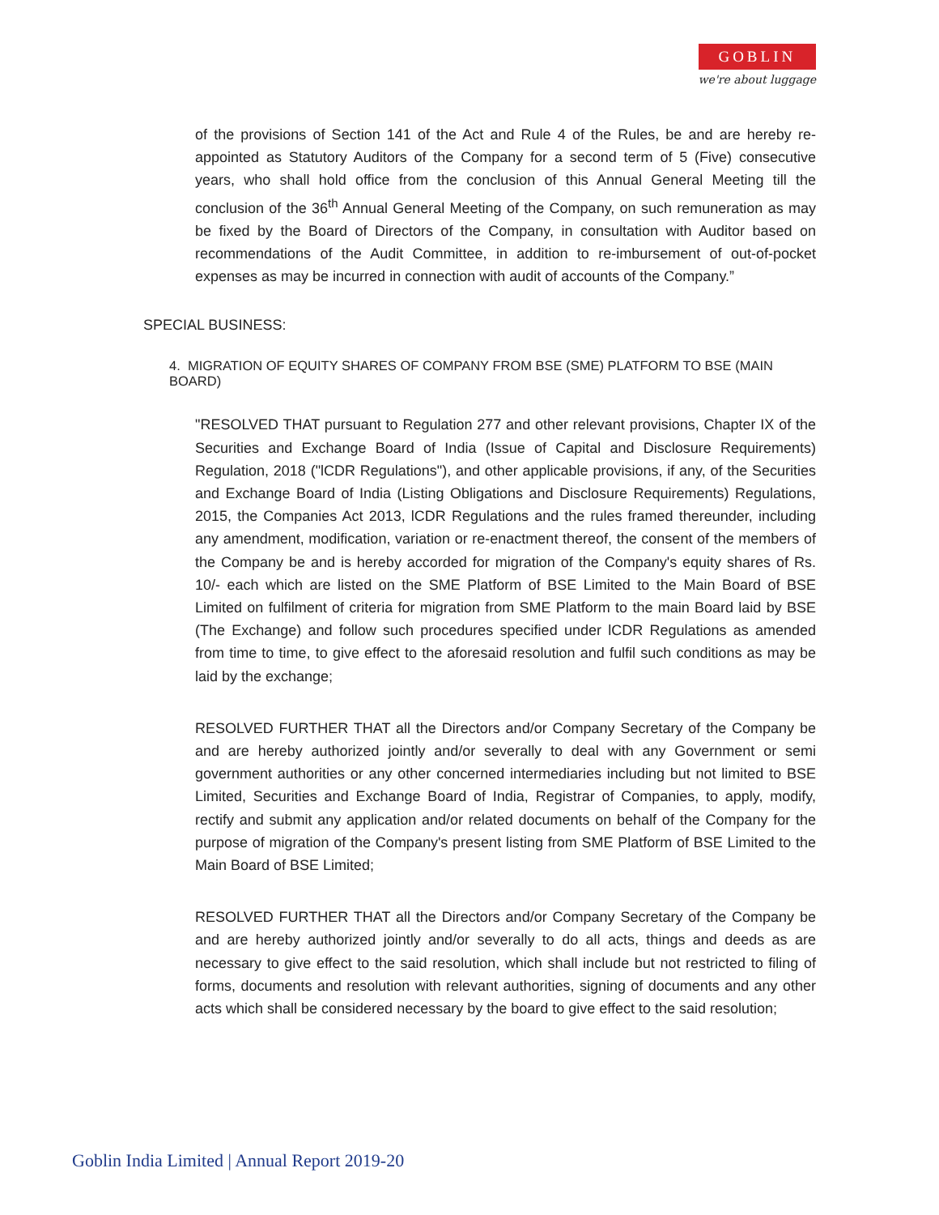GOBLIN
we're about luggage
of the provisions of Section 141 of the Act and Rule 4 of the Rules, be and are hereby re-appointed as Statutory Auditors of the Company for a second term of 5 (Five) consecutive years, who shall hold office from the conclusion of this Annual General Meeting till the conclusion of the 36<sup>th</sup> Annual General Meeting of the Company, on such remuneration as may be fixed by the Board of Directors of the Company, in consultation with Auditor based on recommendations of the Audit Committee, in addition to re-imbursement of out-of-pocket expenses as may be incurred in connection with audit of accounts of the Company.”
SPECIAL BUSINESS:
4. MIGRATION OF EQUITY SHARES OF COMPANY FROM BSE (SME) PLATFORM TO BSE (MAIN BOARD)
"RESOLVED THAT pursuant to Regulation 277 and other relevant provisions, Chapter IX of the Securities and Exchange Board of India (Issue of Capital and Disclosure Requirements) Regulation, 2018 ("lCDR Regulations"), and other applicable provisions, if any, of the Securities and Exchange Board of India (Listing Obligations and Disclosure Requirements) Regulations, 2015, the Companies Act 2013, lCDR Regulations and the rules framed thereunder, including any amendment, modification, variation or re-enactment thereof, the consent of the members of the Company be and is hereby accorded for migration of the Company's equity shares of Rs. 10/- each which are listed on the SME Platform of BSE Limited to the Main Board of BSE Limited on fulfilment of criteria for migration from SME Platform to the main Board laid by BSE (The Exchange) and follow such procedures specified under lCDR Regulations as amended from time to time, to give effect to the aforesaid resolution and fulfil such conditions as may be laid by the exchange;
RESOLVED FURTHER THAT all the Directors and/or Company Secretary of the Company be and are hereby authorized jointly and/or severally to deal with any Government or semi government authorities or any other concerned intermediaries including but not limited to BSE Limited, Securities and Exchange Board of India, Registrar of Companies, to apply, modify, rectify and submit any application and/or related documents on behalf of the Company for the purpose of migration of the Company's present listing from SME Platform of BSE Limited to the Main Board of BSE Limited;
RESOLVED FURTHER THAT all the Directors and/or Company Secretary of the Company be and are hereby authorized jointly and/or severally to do all acts, things and deeds as are necessary to give effect to the said resolution, which shall include but not restricted to filing of forms, documents and resolution with relevant authorities, signing of documents and any other acts which shall be considered necessary by the board to give effect to the said resolution;
Goblin India Limited | Annual Report 2019-20